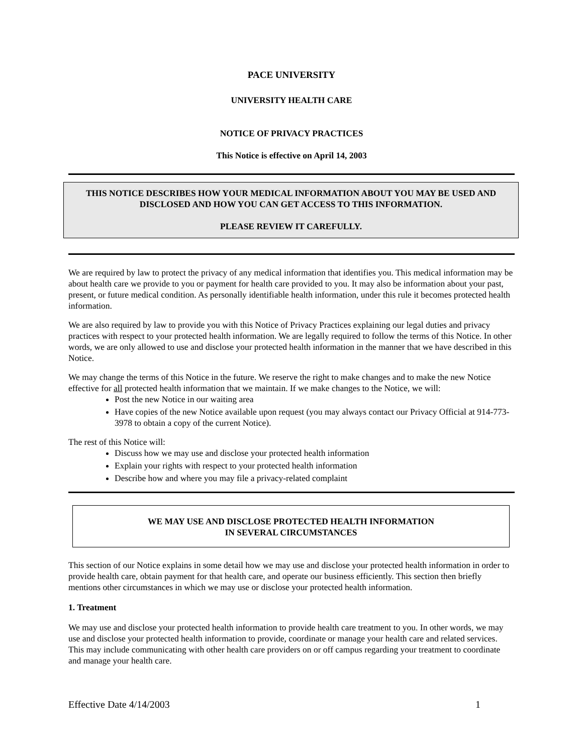PACE UNIVERSITY
UNIVERSITY HEALTH CARE
NOTICE OF PRIVACY PRACTICES
This Notice is effective on April 14, 2003
THIS NOTICE DESCRIBES HOW YOUR MEDICAL INFORMATION ABOUT YOU MAY BE USED AND DISCLOSED AND HOW YOU CAN GET ACCESS TO THIS INFORMATION.
PLEASE REVIEW IT CAREFULLY.
We are required by law to protect the privacy of any medical information that identifies you. This medical information may be about health care we provide to you or payment for health care provided to you. It may also be information about your past, present, or future medical condition. As personally identifiable health information, under this rule it becomes protected health information.
We are also required by law to provide you with this Notice of Privacy Practices explaining our legal duties and privacy practices with respect to your protected health information. We are legally required to follow the terms of this Notice. In other words, we are only allowed to use and disclose your protected health information in the manner that we have described in this Notice.
We may change the terms of this Notice in the future. We reserve the right to make changes and to make the new Notice effective for all protected health information that we maintain. If we make changes to the Notice, we will:
Post the new Notice in our waiting area
Have copies of the new Notice available upon request (you may always contact our Privacy Official at 914-773-3978 to obtain a copy of the current Notice).
The rest of this Notice will:
Discuss how we may use and disclose your protected health information
Explain your rights with respect to your protected health information
Describe how and where you may file a privacy-related complaint
WE MAY USE AND DISCLOSE PROTECTED HEALTH INFORMATION
IN SEVERAL CIRCUMSTANCES
This section of our Notice explains in some detail how we may use and disclose your protected health information in order to provide health care, obtain payment for that health care, and operate our business efficiently. This section then briefly mentions other circumstances in which we may use or disclose your protected health information.
1. Treatment
We may use and disclose your protected health information to provide health care treatment to you. In other words, we may use and disclose your protected health information to provide, coordinate or manage your health care and related services. This may include communicating with other health care providers on or off campus regarding your treatment to coordinate and manage your health care.
Effective Date 4/14/2003 1